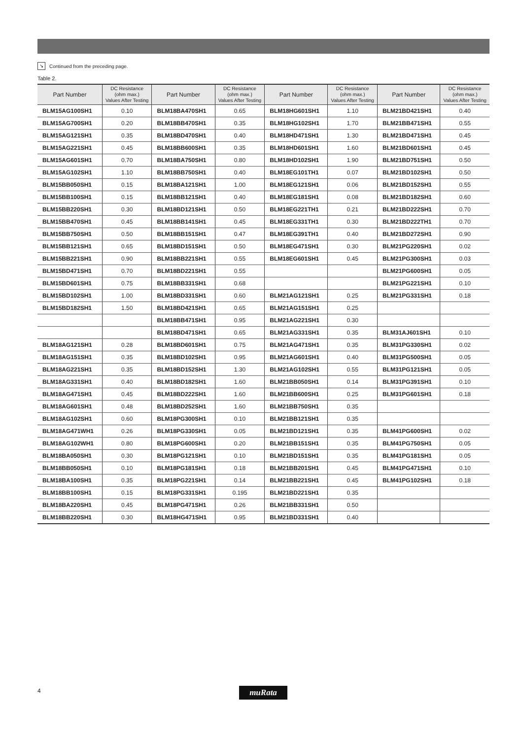↘ Continued from the preceding page.
Table 2.
| Part Number | DC Resistance (ohm max.) Values After Testing | Part Number | DC Resistance (ohm max.) Values After Testing | Part Number | DC Resistance (ohm max.) Values After Testing | Part Number | DC Resistance (ohm max.) Values After Testing |
| --- | --- | --- | --- | --- | --- | --- | --- |
| BLM15AG100SH1 | 0.10 | BLM18BA470SH1 | 0.65 | BLM18HG601SH1 | 1.10 | BLM21BD421SH1 | 0.40 |
| BLM15AG700SH1 | 0.20 | BLM18BB470SH1 | 0.35 | BLM18HG102SH1 | 1.70 | BLM21BB471SH1 | 0.55 |
| BLM15AG121SH1 | 0.35 | BLM18BD470SH1 | 0.40 | BLM18HD471SH1 | 1.30 | BLM21BD471SH1 | 0.45 |
| BLM15AG221SH1 | 0.45 | BLM18BB600SH1 | 0.35 | BLM18HD601SH1 | 1.60 | BLM21BD601SH1 | 0.45 |
| BLM15AG601SH1 | 0.70 | BLM18BA750SH1 | 0.80 | BLM18HD102SH1 | 1.90 | BLM21BD751SH1 | 0.50 |
| BLM15AG102SH1 | 1.10 | BLM18BB750SH1 | 0.40 | BLM18EG101TH1 | 0.07 | BLM21BD102SH1 | 0.50 |
| BLM15BB050SH1 | 0.15 | BLM18BA121SH1 | 1.00 | BLM18EG121SH1 | 0.06 | BLM21BD152SH1 | 0.55 |
| BLM15BB100SH1 | 0.15 | BLM18BB121SH1 | 0.40 | BLM18EG181SH1 | 0.08 | BLM21BD182SH1 | 0.60 |
| BLM15BB220SH1 | 0.30 | BLM18BD121SH1 | 0.50 | BLM18EG221TH1 | 0.21 | BLM21BD222SH1 | 0.70 |
| BLM15BB470SH1 | 0.45 | BLM18BB141SH1 | 0.45 | BLM18EG331TH1 | 0.30 | BLM21BD222TH1 | 0.70 |
| BLM15BB750SH1 | 0.50 | BLM18BB151SH1 | 0.47 | BLM18EG391TH1 | 0.40 | BLM21BD272SH1 | 0.90 |
| BLM15BB121SH1 | 0.65 | BLM18BD151SH1 | 0.50 | BLM18EG471SH1 | 0.30 | BLM21PG220SH1 | 0.02 |
| BLM15BB221SH1 | 0.90 | BLM18BB221SH1 | 0.55 | BLM18EG601SH1 | 0.45 | BLM21PG300SH1 | 0.03 |
| BLM15BD471SH1 | 0.70 | BLM18BD221SH1 | 0.55 | | | BLM21PG600SH1 | 0.05 |
| BLM15BD601SH1 | 0.75 | BLM18BB331SH1 | 0.68 | | | BLM21PG221SH1 | 0.10 |
| BLM15BD102SH1 | 1.00 | BLM18BD331SH1 | 0.60 | BLM21AG121SH1 | 0.25 | BLM21PG331SH1 | 0.18 |
| BLM15BD182SH1 | 1.50 | BLM18BD421SH1 | 0.65 | BLM21AG151SH1 | 0.25 | | |
| | | BLM18BB471SH1 | 0.95 | BLM21AG221SH1 | 0.30 | | |
| | | BLM18BD471SH1 | 0.65 | BLM21AG331SH1 | 0.35 | BLM31AJ601SH1 | 0.10 |
| BLM18AG121SH1 | 0.28 | BLM18BD601SH1 | 0.75 | BLM21AG471SH1 | 0.35 | BLM31PG330SH1 | 0.02 |
| BLM18AG151SH1 | 0.35 | BLM18BD102SH1 | 0.95 | BLM21AG601SH1 | 0.40 | BLM31PG500SH1 | 0.05 |
| BLM18AG221SH1 | 0.35 | BLM18BD152SH1 | 1.30 | BLM21AG102SH1 | 0.55 | BLM31PG121SH1 | 0.05 |
| BLM18AG331SH1 | 0.40 | BLM18BD182SH1 | 1.60 | BLM21BB050SH1 | 0.14 | BLM31PG391SH1 | 0.10 |
| BLM18AG471SH1 | 0.45 | BLM18BD222SH1 | 1.60 | BLM21BB600SH1 | 0.25 | BLM31PG601SH1 | 0.18 |
| BLM18AG601SH1 | 0.48 | BLM18BD252SH1 | 1.60 | BLM21BB750SH1 | 0.35 | | |
| BLM18AG102SH1 | 0.60 | BLM18PG300SH1 | 0.10 | BLM21BB121SH1 | 0.35 | | |
| BLM18AG471WH1 | 0.26 | BLM18PG330SH1 | 0.05 | BLM21BD121SH1 | 0.35 | BLM41PG600SH1 | 0.02 |
| BLM18AG102WH1 | 0.80 | BLM18PG600SH1 | 0.20 | BLM21BB151SH1 | 0.35 | BLM41PG750SH1 | 0.05 |
| BLM18BA050SH1 | 0.30 | BLM18PG121SH1 | 0.10 | BLM21BD151SH1 | 0.35 | BLM41PG181SH1 | 0.05 |
| BLM18BB050SH1 | 0.10 | BLM18PG181SH1 | 0.18 | BLM21BB201SH1 | 0.45 | BLM41PG471SH1 | 0.10 |
| BLM18BA100SH1 | 0.35 | BLM18PG221SH1 | 0.14 | BLM21BB221SH1 | 0.45 | BLM41PG102SH1 | 0.18 |
| BLM18BB100SH1 | 0.15 | BLM18PG331SH1 | 0.195 | BLM21BD221SH1 | 0.35 | | |
| BLM18BA220SH1 | 0.45 | BLM18PG471SH1 | 0.26 | BLM21BB331SH1 | 0.50 | | |
| BLM18BB220SH1 | 0.30 | BLM18HG471SH1 | 0.95 | BLM21BD331SH1 | 0.40 | | |
4 muRata